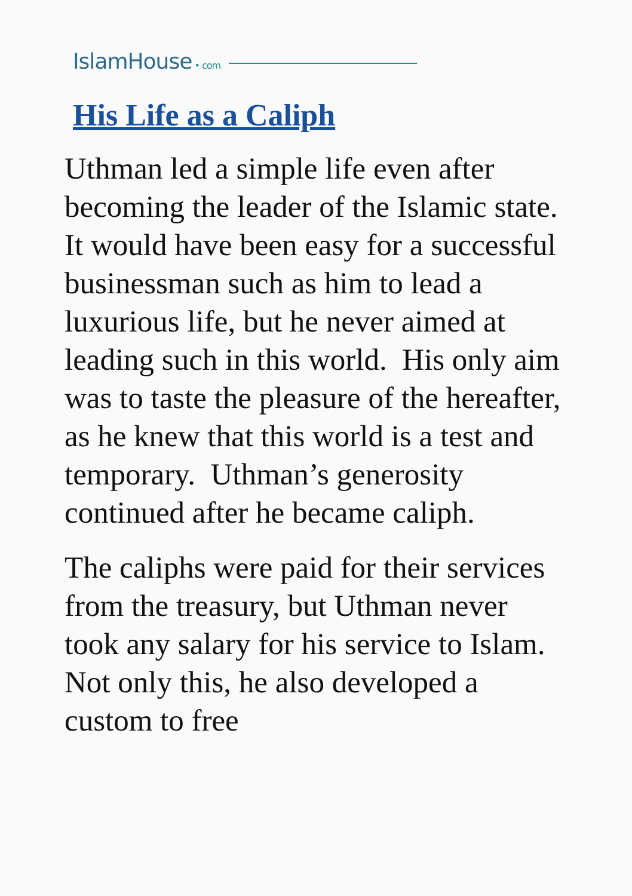IslamHouse • com
His Life as a Caliph
Uthman led a simple life even after becoming the leader of the Islamic state. It would have been easy for a successful businessman such as him to lead a luxurious life, but he never aimed at leading such in this world. His only aim was to taste the pleasure of the hereafter, as he knew that this world is a test and temporary. Uthman’s generosity continued after he became caliph.
The caliphs were paid for their services from the treasury, but Uthman never took any salary for his service to Islam. Not only this, he also developed a custom to free